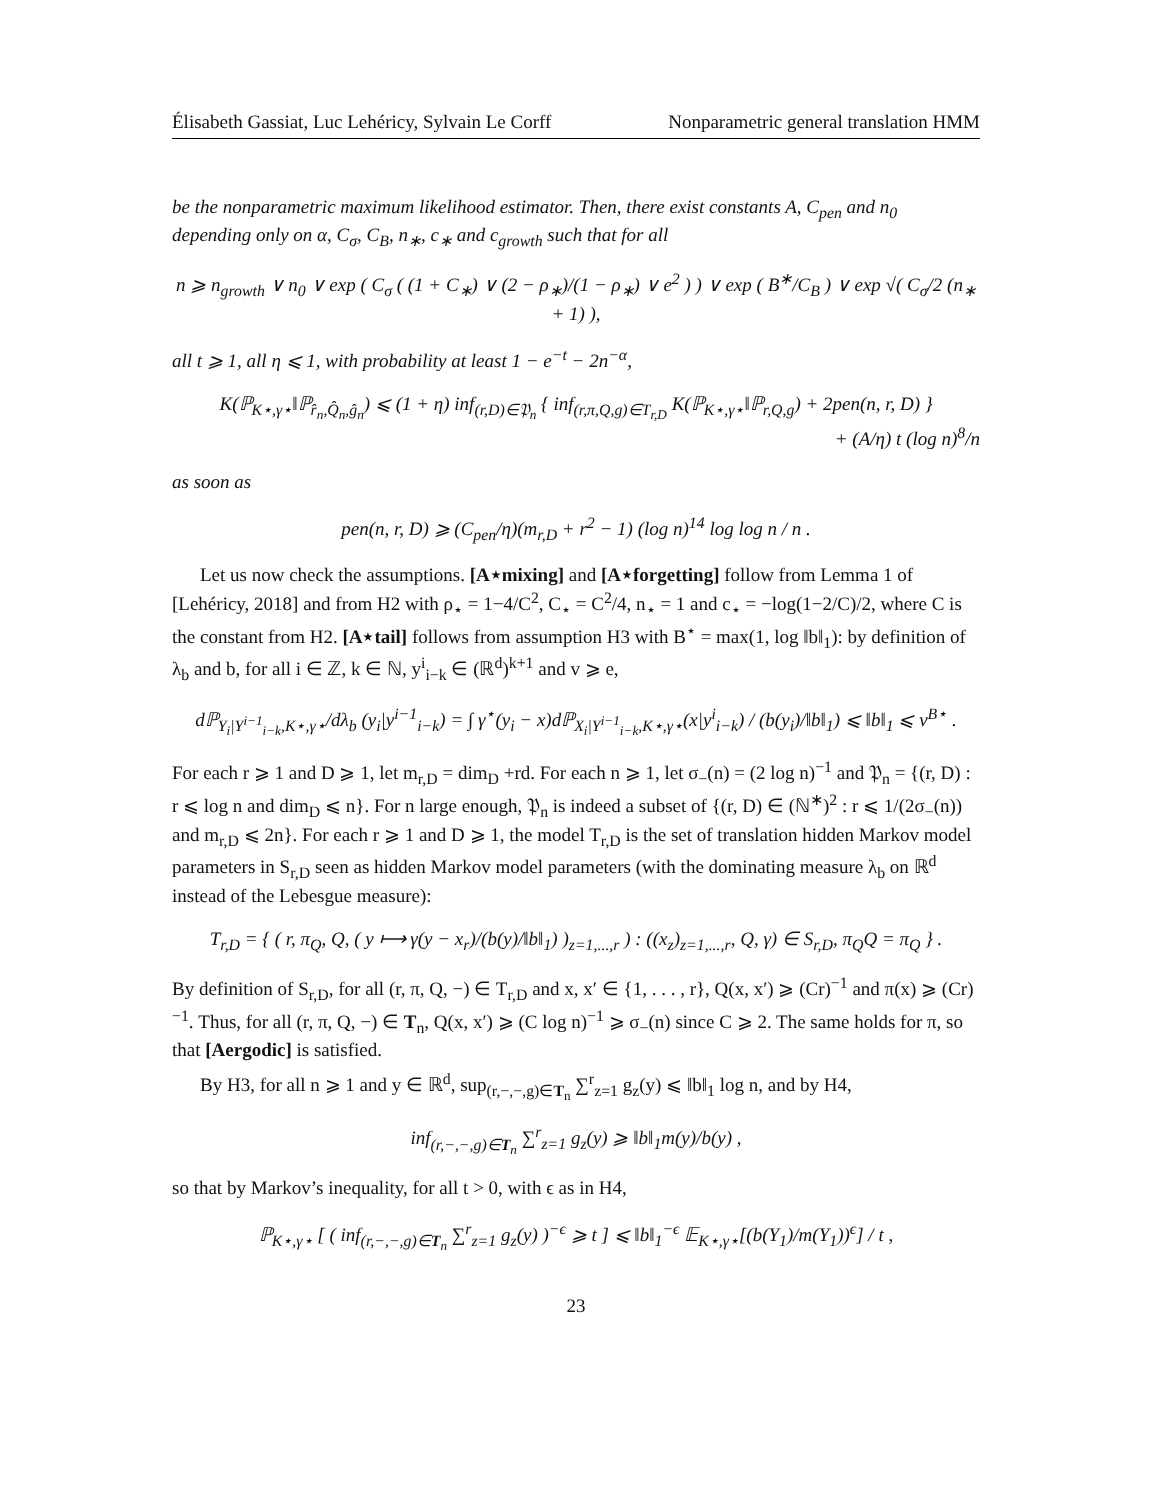Élisabeth Gassiat, Luc Lehéricy, Sylvain Le Corff Nonparametric general translation HMM
be the nonparametric maximum likelihood estimator. Then, there exist constants A, C<sub>pen</sub> and n<sub>0</sub> depending only on α, C<sub>σ</sub>, C<sub>B</sub>, n<sub>∗</sub>, c<sub>∗</sub> and c<sub>growth</sub> such that for all
n ⩾ n<sub>growth</sub> ∨ n<sub>0</sub> ∨ exp ( C<sub>σ</sub> ( (1 + C<sub>∗</sub>) ∨ (2 − ρ<sub>∗</sub>)/(1 − ρ<sub>∗</sub>) ∨ e<sup>2</sup> ) ) ∨ exp ( B<sup>∗</sup>/C<sub>B</sub> ) ∨ exp √( C<sub>σ</sub>/2 (n<sub>∗</sub> + 1) ),
all t ⩾ 1, all η ⩽ 1, with probability at least 1 − e<sup>−t</sup> − 2n<sup>−α</sup>,
K(ℙ<sub>K⋆,γ⋆</sub>‖ℙ<sub>r̂<sub>n</sub>,Q̂<sub>n</sub>,ĝ<sub>n</sub></sub>) ⩽ (1 + η) inf<sub>(r,D)∈𝔓<sub>n</sub></sub> { inf<sub>(r,π,Q,g)∈T<sub>r,D</sub></sub> K(ℙ<sub>K⋆,γ⋆</sub>‖ℙ<sub>r,Q,g</sub>) + 2pen(n, r, D) }
+ (A/η) t (log n)<sup>8</sup>/n
as soon as
pen(n, r, D) ⩾ (C<sub>pen</sub>/η)(m<sub>r,D</sub> + r<sup>2</sup> − 1) (log n)<sup>14</sup> log log n / n .
Let us now check the assumptions. [A⋆mixing] and [A⋆forgetting] follow from Lemma 1 of [Lehéricy, 2018] and from H2 with ρ<sub>⋆</sub> = 1−4/C<sup>2</sup>, C<sub>⋆</sub> = C<sup>2</sup>/4, n<sub>⋆</sub> = 1 and c<sub>⋆</sub> = −log(1−2/C)/2, where C is the constant from H2. [A⋆tail] follows from assumption H3 with B<sup>⋆</sup> = max(1, log ‖b‖<sub>1</sub>): by definition of λ<sub>b</sub> and b, for all i ∈ ℤ, k ∈ ℕ, y<sup>i</sup><sub>i−k</sub> ∈ (ℝ<sup>d</sup>)<sup>k+1</sup> and v ⩾ e,
dℙ<sub>Y<sub>i</sub>|Y<sup>i−1</sup><sub>i−k</sub>,K⋆,γ⋆</sub>/dλ<sub>b</sub> (y<sub>i</sub>|y<sup>i−1</sup><sub>i−k</sub>) = ∫ γ<sup>⋆</sup>(y<sub>i</sub> − x)dℙ<sub>X<sub>i</sub>|Y<sup>i−1</sup><sub>i−k</sub>,K⋆,γ⋆</sub>(x|y<sup>i</sup><sub>i−k</sub>) / (b(y<sub>i</sub>)/‖b‖<sub>1</sub>) ⩽ ‖b‖<sub>1</sub> ⩽ v<sup>B⋆</sup> .
For each r ⩾ 1 and D ⩾ 1, let m<sub>r,D</sub> = dim<sub>D</sub> +rd. For each n ⩾ 1, let σ<sub>−</sub>(n) = (2 log n)<sup>−1</sup> and 𝔓<sub>n</sub> = {(r, D) : r ⩽ log n and dim<sub>D</sub> ⩽ n}. For n large enough, 𝔓<sub>n</sub> is indeed a subset of {(r, D) ∈ (ℕ<sup>∗</sup>)<sup>2</sup> : r ⩽ 1/(2σ<sub>−</sub>(n)) and m<sub>r,D</sub> ⩽ 2n}. For each r ⩾ 1 and D ⩾ 1, the model T<sub>r,D</sub> is the set of translation hidden Markov model parameters in S<sub>r,D</sub> seen as hidden Markov model parameters (with the dominating measure λ<sub>b</sub> on ℝ<sup>d</sup> instead of the Lebesgue measure):
T<sub>r,D</sub> = { ( r, π<sub>Q</sub>, Q, ( y ⟼ γ(y − x<sub>r</sub>)/(b(y)/‖b‖<sub>1</sub>) )<sub>z=1,...,r</sub> ) : ((x<sub>z</sub>)<sub>z=1,...,r</sub>, Q, γ) ∈ S<sub>r,D</sub>, π<sub>Q</sub>Q = π<sub>Q</sub> } .
By definition of S<sub>r,D</sub>, for all (r, π, Q, −) ∈ T<sub>r,D</sub> and x, x′ ∈ {1, . . . , r}, Q(x, x′) ⩾ (Cr)<sup>−1</sup> and π(x) ⩾ (Cr)<sup>−1</sup>. Thus, for all (r, π, Q, −) ∈ T<sub>n</sub>, Q(x, x′) ⩾ (C log n)<sup>−1</sup> ⩾ σ<sub>−</sub>(n) since C ⩾ 2. The same holds for π, so that [Aergodic] is satisfied.
By H3, for all n ⩾ 1 and y ∈ ℝ<sup>d</sup>, sup<sub>(r,−,−,g)∈T<sub>n</sub></sub> ∑<sup>r</sup><sub>z=1</sub> g<sub>z</sub>(y) ⩽ ‖b‖<sub>1</sub> log n, and by H4,
inf<sub>(r,−,−,g)∈T<sub>n</sub></sub> ∑<sup>r</sup><sub>z=1</sub> g<sub>z</sub>(y) ⩾ ‖b‖<sub>1</sub>m(y)/b(y) ,
so that by Markov’s inequality, for all t > 0, with ϵ as in H4,
ℙ<sub>K⋆,γ⋆</sub> [ ( inf<sub>(r,−,−,g)∈T<sub>n</sub></sub> ∑<sup>r</sup><sub>z=1</sub> g<sub>z</sub>(y) )<sup>−ϵ</sup> ⩾ t ] ⩽ ‖b‖<sub>1</sub><sup>−ϵ</sup> 𝔼<sub>K⋆,γ⋆</sub>[(b(Y<sub>1</sub>)/m(Y<sub>1</sub>))<sup>ϵ</sup>] / t ,
23